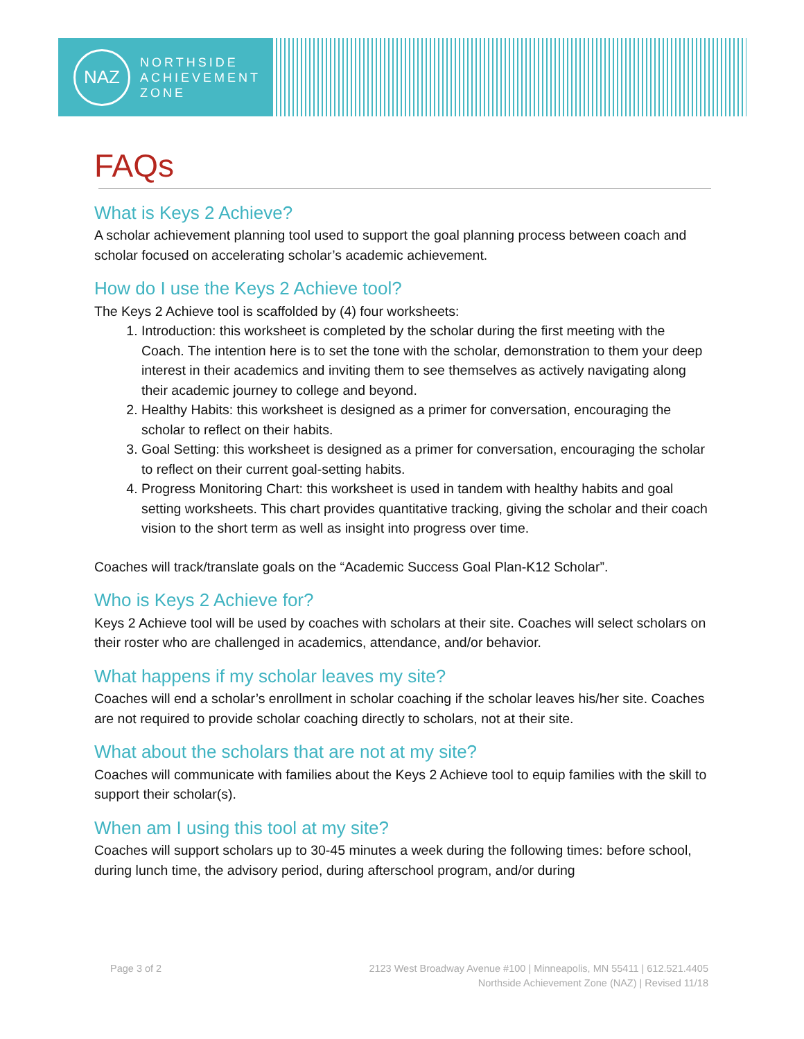NAZ
NORTHSIDE
ACHIEVEMENT
ZONE
FAQs
What is Keys 2 Achieve?
A scholar achievement planning tool used to support the goal planning process between coach and scholar focused on accelerating scholar’s academic achievement.
How do I use the Keys 2 Achieve tool?
The Keys 2 Achieve tool is scaffolded by (4) four worksheets:
1. Introduction: this worksheet is completed by the scholar during the first meeting with the Coach. The intention here is to set the tone with the scholar, demonstration to them your deep interest in their academics and inviting them to see themselves as actively navigating along their academic journey to college and beyond.
2. Healthy Habits: this worksheet is designed as a primer for conversation, encouraging the scholar to reflect on their habits.
3. Goal Setting: this worksheet is designed as a primer for conversation, encouraging the scholar to reflect on their current goal-setting habits.
4. Progress Monitoring Chart: this worksheet is used in tandem with healthy habits and goal setting worksheets. This chart provides quantitative tracking, giving the scholar and their coach vision to the short term as well as insight into progress over time.
Coaches will track/translate goals on the “Academic Success Goal Plan-K12 Scholar”.
Who is Keys 2 Achieve for?
Keys 2 Achieve tool will be used by coaches with scholars at their site. Coaches will select scholars on their roster who are challenged in academics, attendance, and/or behavior.
What happens if my scholar leaves my site?
Coaches will end a scholar’s enrollment in scholar coaching if the scholar leaves his/her site. Coaches are not required to provide scholar coaching directly to scholars, not at their site.
What about the scholars that are not at my site?
Coaches will communicate with families about the Keys 2 Achieve tool to equip families with the skill to support their scholar(s).
When am I using this tool at my site?
Coaches will support scholars up to 30-45 minutes a week during the following times: before school, during lunch time, the advisory period, during afterschool program, and/or during
Page 3 of 2 2123 West Broadway Avenue #100 | Minneapolis, MN 55411 | 612.521.4405
Northside Achievement Zone (NAZ) | Revised 11/18